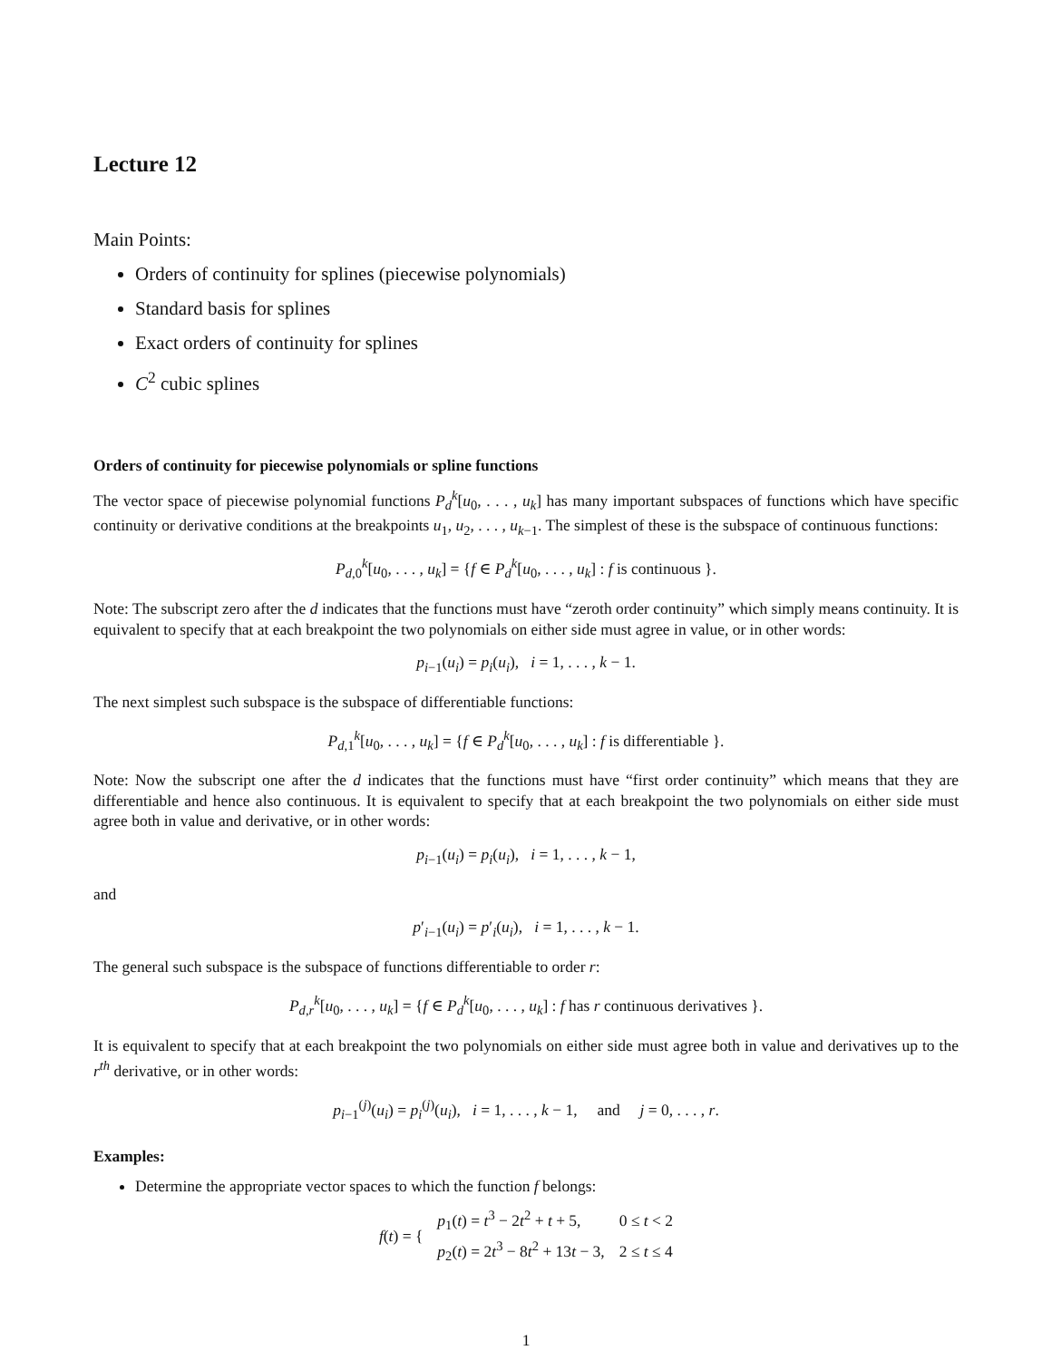Lecture 12
Main Points:
Orders of continuity for splines (piecewise polynomials)
Standard basis for splines
Exact orders of continuity for splines
C<sup>2</sup> cubic splines
Orders of continuity for piecewise polynomials or spline functions
The vector space of piecewise polynomial functions P<sub>d</sub><sup>k</sup>[u<sub>0</sub>, . . . , u<sub>k</sub>] has many important subspaces of functions which have specific continuity or derivative conditions at the breakpoints u<sub>1</sub>, u<sub>2</sub>, . . . , u<sub>k−1</sub>. The simplest of these is the subspace of continuous functions:
P<sub>d,0</sub><sup>k</sup>[u<sub>0</sub>, . . . , u<sub>k</sub>] = {f ∈ P<sub>d</sub><sup>k</sup>[u<sub>0</sub>, . . . , u<sub>k</sub>] : f is continuous }.
Note: The subscript zero after the d indicates that the functions must have “zeroth order continuity” which simply means continuity. It is equivalent to specify that at each breakpoint the two polynomials on either side must agree in value, or in other words:
p<sub>i−1</sub>(u<sub>i</sub>) = p<sub>i</sub>(u<sub>i</sub>), i = 1, . . . , k − 1.
The next simplest such subspace is the subspace of differentiable functions:
P<sub>d,1</sub><sup>k</sup>[u<sub>0</sub>, . . . , u<sub>k</sub>] = {f ∈ P<sub>d</sub><sup>k</sup>[u<sub>0</sub>, . . . , u<sub>k</sub>] : f is differentiable }.
Note: Now the subscript one after the d indicates that the functions must have “first order continuity” which means that they are differentiable and hence also continuous. It is equivalent to specify that at each breakpoint the two polynomials on either side must agree both in value and derivative, or in other words:
p<sub>i−1</sub>(u<sub>i</sub>) = p<sub>i</sub>(u<sub>i</sub>), i = 1, . . . , k − 1,
and
p′<sub>i−1</sub>(u<sub>i</sub>) = p′<sub>i</sub>(u<sub>i</sub>), i = 1, . . . , k − 1.
The general such subspace is the subspace of functions differentiable to order r:
P<sub>d,r</sub><sup>k</sup>[u<sub>0</sub>, . . . , u<sub>k</sub>] = {f ∈ P<sub>d</sub><sup>k</sup>[u<sub>0</sub>, . . . , u<sub>k</sub>] : f has r continuous derivatives }.
It is equivalent to specify that at each breakpoint the two polynomials on either side must agree both in value and derivatives up to the r<sup>th</sup> derivative, or in other words:
p<sub>i−1</sub><sup>(j)</sup>(u<sub>i</sub>) = p<sub>i</sub><sup>(j)</sup>(u<sub>i</sub>), i = 1, . . . , k − 1, and j = 0, . . . , r.
Examples:
Determine the appropriate vector spaces to which the function f belongs:
| f ( t ) = { | p<sub>1</sub>( t ) = t<sup>3</sup> − 2 t<sup>2</sup> + t + 5, | 0 ≤ t < 2 |
| | p<sub>2</sub>( t ) = 2 t<sup>3</sup> − 8 t<sup>2</sup> + 13 t − 3, | 2 ≤ t ≤ 4 |
1